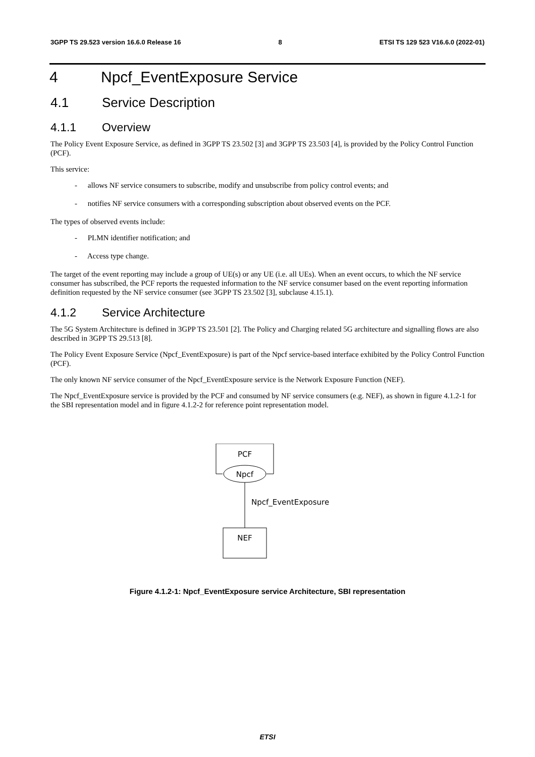3GPP TS 29.523 version 16.6.0 Release 16 8 ETSI TS 129 523 V16.6.0 (2022-01)
4 Npcf_EventExposure Service
4.1 Service Description
4.1.1 Overview
The Policy Event Exposure Service, as defined in 3GPP TS 23.502 [3] and 3GPP TS 23.503 [4], is provided by the Policy Control Function (PCF).
This service:
- allows NF service consumers to subscribe, modify and unsubscribe from policy control events; and
- notifies NF service consumers with a corresponding subscription about observed events on the PCF.
The types of observed events include:
- PLMN identifier notification; and
- Access type change.
The target of the event reporting may include a group of UE(s) or any UE (i.e. all UEs). When an event occurs, to which the NF service consumer has subscribed, the PCF reports the requested information to the NF service consumer based on the event reporting information definition requested by the NF service consumer (see 3GPP TS 23.502 [3], subclause 4.15.1).
4.1.2 Service Architecture
The 5G System Architecture is defined in 3GPP TS 23.501 [2]. The Policy and Charging related 5G architecture and signalling flows are also described in 3GPP TS 29.513 [8].
The Policy Event Exposure Service (Npcf_EventExposure) is part of the Npcf service-based interface exhibited by the Policy Control Function (PCF).
The only known NF service consumer of the Npcf_EventExposure service is the Network Exposure Function (NEF).
The Npcf_EventExposure service is provided by the PCF and consumed by NF service consumers (e.g. NEF), as shown in figure 4.1.2-1 for the SBI representation model and in figure 4.1.2-2 for reference point representation model.
PCF
Npcf
Npcf_EventExposure
NEF
Figure 4.1.2-1: Npcf_EventExposure service Architecture, SBI representation
ETSI